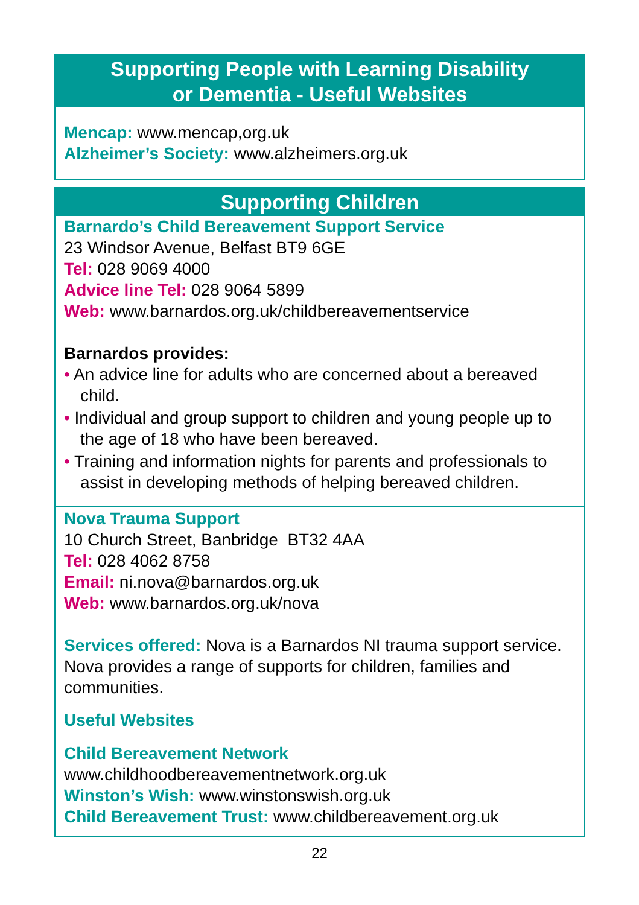Supporting People with Learning Disability
or Dementia - Useful Websites
Mencap: www.mencap,org.uk
Alzheimer’s Society: www.alzheimers.org.uk
Supporting Children
Barnardo’s Child Bereavement Support Service
23 Windsor Avenue, Belfast BT9 6GE
Tel: 028 9069 4000
Advice line Tel: 028 9064 5899
Web: www.barnardos.org.uk/childbereavementservice
Barnardos provides:
• An advice line for adults who are concerned about a bereaved child.
• Individual and group support to children and young people up to the age of 18 who have been bereaved.
• Training and information nights for parents and professionals to assist in developing methods of helping bereaved children.
Nova Trauma Support
10 Church Street, Banbridge BT32 4AA
Tel: 028 4062 8758
Email: ni.nova@barnardos.org.uk
Web: www.barnardos.org.uk/nova
Services offered: Nova is a Barnardos NI trauma support service. Nova provides a range of supports for children, families and communities.
Useful Websites
Child Bereavement Network
www.childhoodbereavementnetwork.org.uk
Winston’s Wish: www.winstonswish.org.uk
Child Bereavement Trust: www.childbereavement.org.uk
22